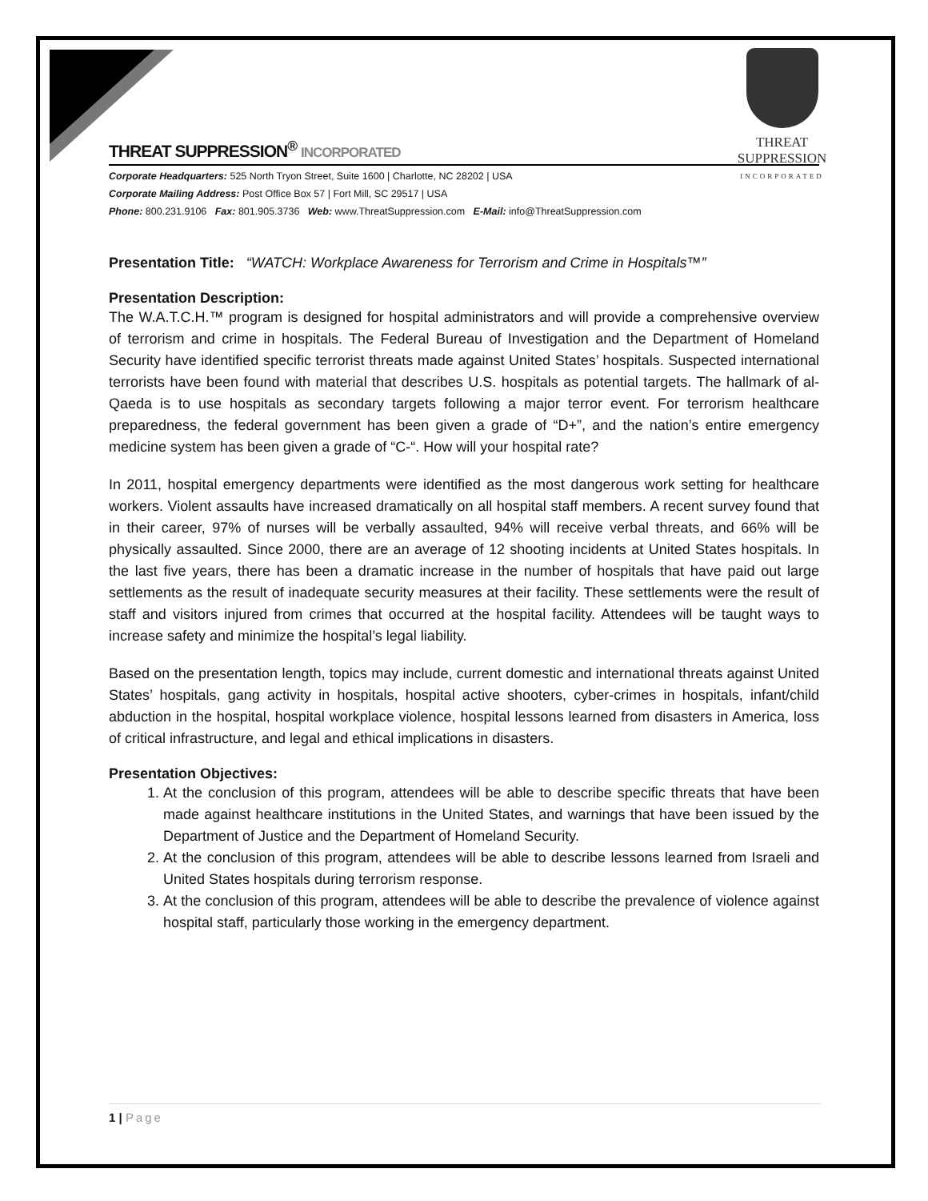THREAT SUPPRESSION
INCORPORATED
THREAT SUPPRESSION<sup>®</sup> INCORPORATED
Corporate Headquarters: 525 North Tryon Street, Suite 1600 | Charlotte, NC 28202 | USA
Corporate Mailing Address: Post Office Box 57 | Fort Mill, SC 29517 | USA
Phone: 800.231.9106 Fax: 801.905.3736 Web: www.ThreatSuppression.com E-Mail: info@ThreatSuppression.com
Presentation Title: “WATCH: Workplace Awareness for Terrorism and Crime in Hospitals™”
Presentation Description:
The W.A.T.C.H.™ program is designed for hospital administrators and will provide a comprehensive overview of terrorism and crime in hospitals. The Federal Bureau of Investigation and the Department of Homeland Security have identified specific terrorist threats made against United States’ hospitals. Suspected international terrorists have been found with material that describes U.S. hospitals as potential targets. The hallmark of al-Qaeda is to use hospitals as secondary targets following a major terror event. For terrorism healthcare preparedness, the federal government has been given a grade of “D+”, and the nation’s entire emergency medicine system has been given a grade of “C-“. How will your hospital rate?
In 2011, hospital emergency departments were identified as the most dangerous work setting for healthcare workers. Violent assaults have increased dramatically on all hospital staff members. A recent survey found that in their career, 97% of nurses will be verbally assaulted, 94% will receive verbal threats, and 66% will be physically assaulted. Since 2000, there are an average of 12 shooting incidents at United States hospitals. In the last five years, there has been a dramatic increase in the number of hospitals that have paid out large settlements as the result of inadequate security measures at their facility. These settlements were the result of staff and visitors injured from crimes that occurred at the hospital facility. Attendees will be taught ways to increase safety and minimize the hospital’s legal liability.
Based on the presentation length, topics may include, current domestic and international threats against United States’ hospitals, gang activity in hospitals, hospital active shooters, cyber-crimes in hospitals, infant/child abduction in the hospital, hospital workplace violence, hospital lessons learned from disasters in America, loss of critical infrastructure, and legal and ethical implications in disasters.
Presentation Objectives:
1. At the conclusion of this program, attendees will be able to describe specific threats that have been made against healthcare institutions in the United States, and warnings that have been issued by the Department of Justice and the Department of Homeland Security.
2. At the conclusion of this program, attendees will be able to describe lessons learned from Israeli and United States hospitals during terrorism response.
3. At the conclusion of this program, attendees will be able to describe the prevalence of violence against hospital staff, particularly those working in the emergency department.
1 | Page